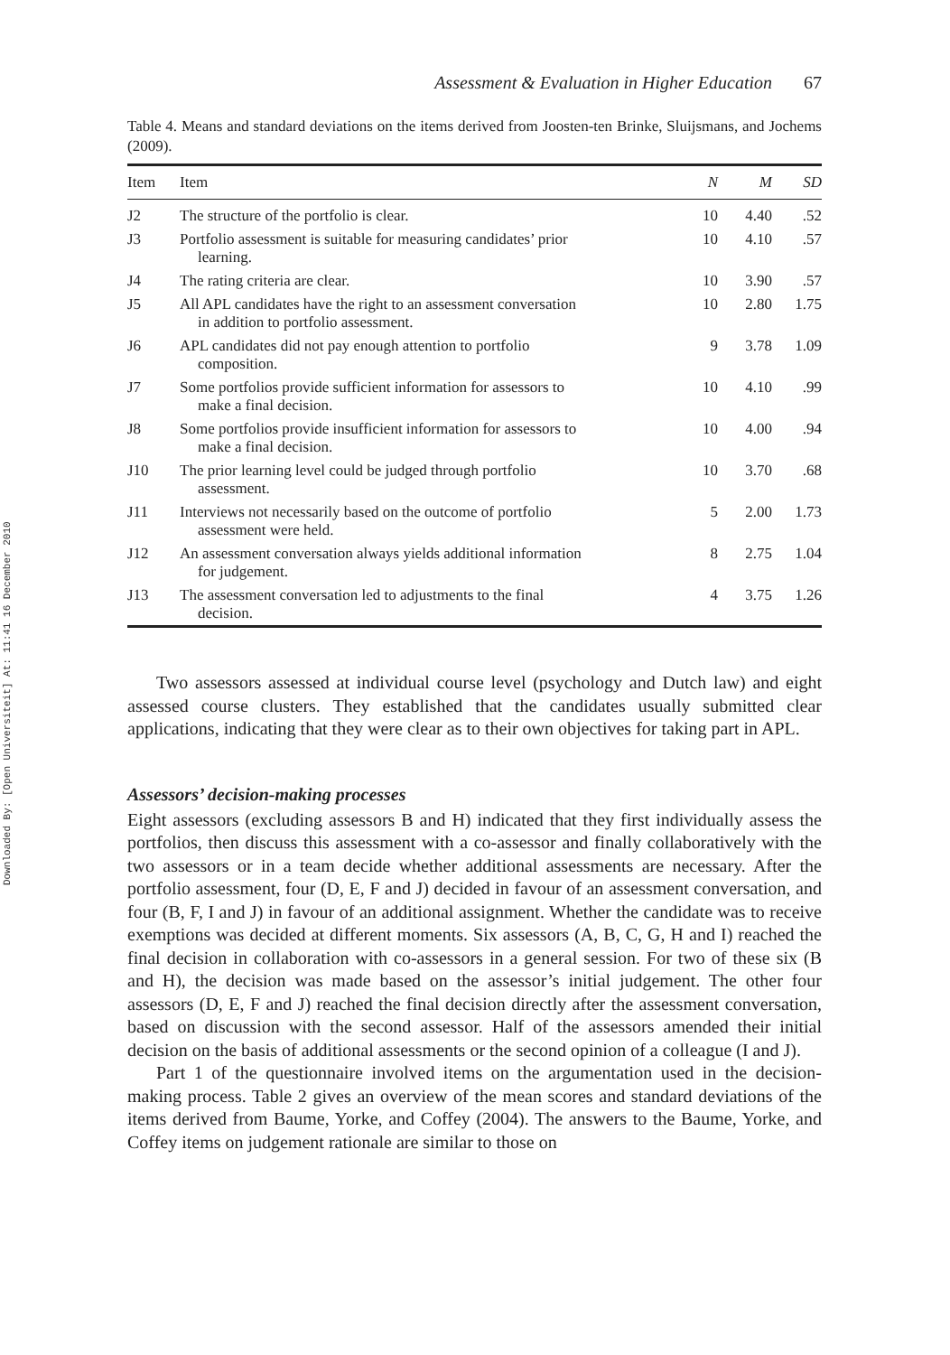Downloaded By: [Open Universiteit] At: 11:41 16 December 2010
Assessment & Evaluation in Higher Education 67
Table 4. Means and standard deviations on the items derived from Joosten-ten Brinke, Sluijsmans, and Jochems (2009).
| Item | Item | N | M | SD |
| --- | --- | --- | --- | --- |
| J2 | The structure of the portfolio is clear. | 10 | 4.40 | .52 |
| J3 | Portfolio assessment is suitable for measuring candidates’ prior learning. | 10 | 4.10 | .57 |
| J4 | The rating criteria are clear. | 10 | 3.90 | .57 |
| J5 | All APL candidates have the right to an assessment conversation in addition to portfolio assessment. | 10 | 2.80 | 1.75 |
| J6 | APL candidates did not pay enough attention to portfolio composition. | 9 | 3.78 | 1.09 |
| J7 | Some portfolios provide sufficient information for assessors to make a final decision. | 10 | 4.10 | .99 |
| J8 | Some portfolios provide insufficient information for assessors to make a final decision. | 10 | 4.00 | .94 |
| J10 | The prior learning level could be judged through portfolio assessment. | 10 | 3.70 | .68 |
| J11 | Interviews not necessarily based on the outcome of portfolio assessment were held. | 5 | 2.00 | 1.73 |
| J12 | An assessment conversation always yields additional information for judgement. | 8 | 2.75 | 1.04 |
| J13 | The assessment conversation led to adjustments to the final decision. | 4 | 3.75 | 1.26 |
Two assessors assessed at individual course level (psychology and Dutch law) and eight assessed course clusters. They established that the candidates usually submitted clear applications, indicating that they were clear as to their own objectives for taking part in APL.
Assessors’ decision-making processes
Eight assessors (excluding assessors B and H) indicated that they first individually assess the portfolios, then discuss this assessment with a co-assessor and finally collaboratively with the two assessors or in a team decide whether additional assessments are necessary. After the portfolio assessment, four (D, E, F and J) decided in favour of an assessment conversation, and four (B, F, I and J) in favour of an additional assignment. Whether the candidate was to receive exemptions was decided at different moments. Six assessors (A, B, C, G, H and I) reached the final decision in collaboration with co-assessors in a general session. For two of these six (B and H), the decision was made based on the assessor’s initial judgement. The other four assessors (D, E, F and J) reached the final decision directly after the assessment conversation, based on discussion with the second assessor. Half of the assessors amended their initial decision on the basis of additional assessments or the second opinion of a colleague (I and J).
Part 1 of the questionnaire involved items on the argumentation used in the decision-making process. Table 2 gives an overview of the mean scores and standard deviations of the items derived from Baume, Yorke, and Coffey (2004). The answers to the Baume, Yorke, and Coffey items on judgement rationale are similar to those on